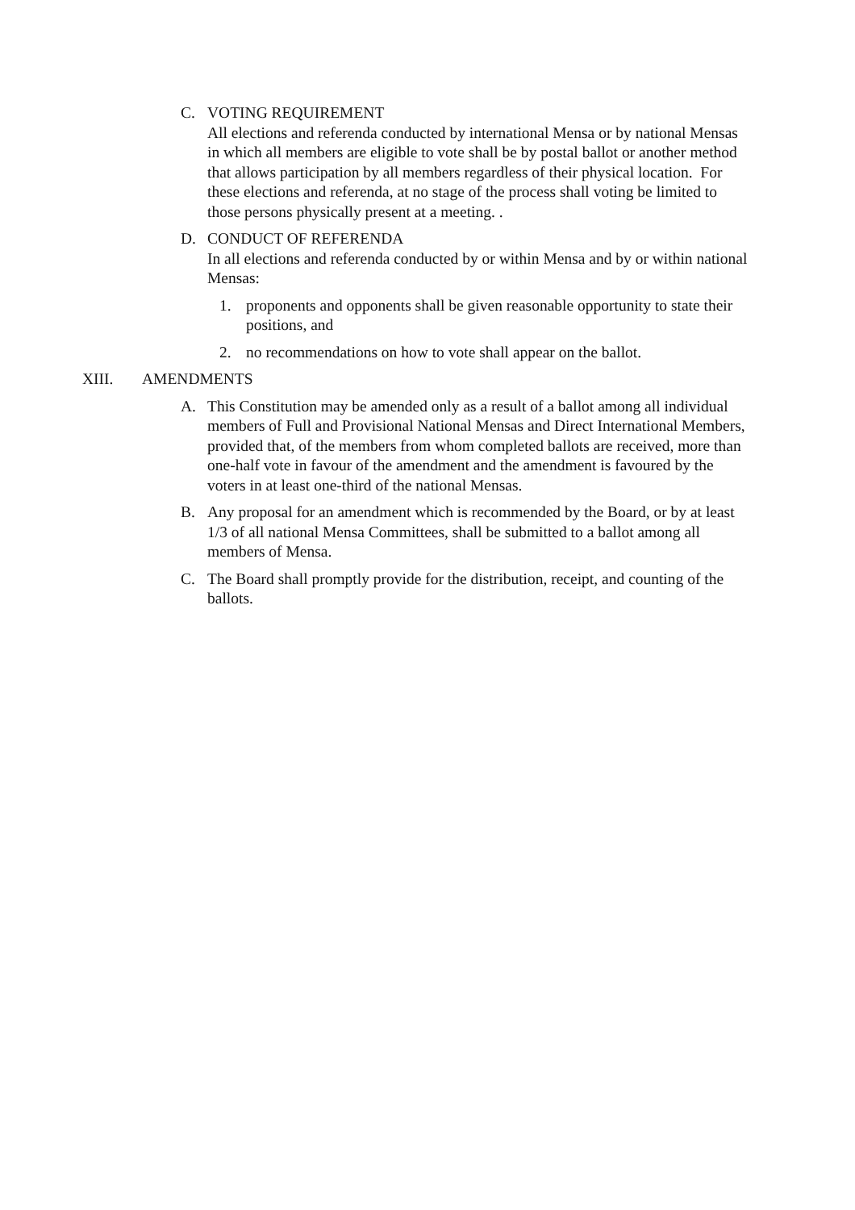C. VOTING REQUIREMENT
All elections and referenda conducted by international Mensa or by national Mensas in which all members are eligible to vote shall be by postal ballot or another method that allows participation by all members regardless of their physical location. For these elections and referenda, at no stage of the process shall voting be limited to those persons physically present at a meeting. .
D. CONDUCT OF REFERENDA
In all elections and referenda conducted by or within Mensa and by or within national Mensas:
1. proponents and opponents shall be given reasonable opportunity to state their positions, and
2. no recommendations on how to vote shall appear on the ballot.
XIII. AMENDMENTS
A. This Constitution may be amended only as a result of a ballot among all individual members of Full and Provisional National Mensas and Direct International Members, provided that, of the members from whom completed ballots are received, more than one-half vote in favour of the amendment and the amendment is favoured by the voters in at least one-third of the national Mensas.
B. Any proposal for an amendment which is recommended by the Board, or by at least 1/3 of all national Mensa Committees, shall be submitted to a ballot among all members of Mensa.
C. The Board shall promptly provide for the distribution, receipt, and counting of the ballots.